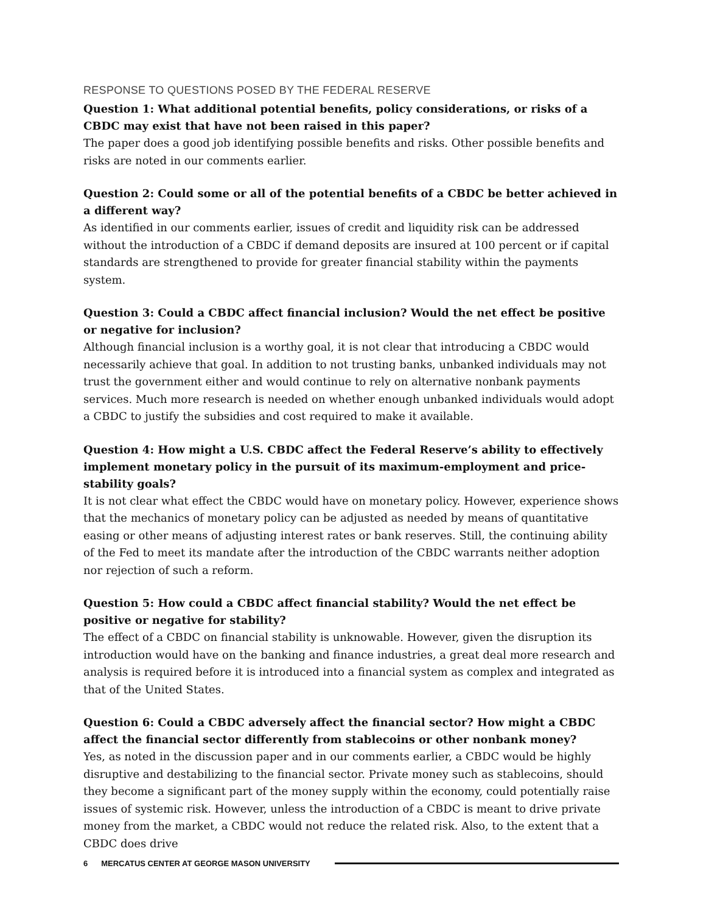RESPONSE TO QUESTIONS POSED BY THE FEDERAL RESERVE
Question 1: What additional potential benefits, policy considerations, or risks of a CBDC may exist that have not been raised in this paper?
The paper does a good job identifying possible benefits and risks. Other possible benefits and risks are noted in our comments earlier.
Question 2: Could some or all of the potential benefits of a CBDC be better achieved in a different way?
As identified in our comments earlier, issues of credit and liquidity risk can be addressed without the introduction of a CBDC if demand deposits are insured at 100 percent or if capital standards are strengthened to provide for greater financial stability within the payments system.
Question 3: Could a CBDC affect financial inclusion? Would the net effect be positive or negative for inclusion?
Although financial inclusion is a worthy goal, it is not clear that introducing a CBDC would necessarily achieve that goal. In addition to not trusting banks, unbanked individuals may not trust the government either and would continue to rely on alternative nonbank payments services. Much more research is needed on whether enough unbanked individuals would adopt a CBDC to justify the subsidies and cost required to make it available.
Question 4: How might a U.S. CBDC affect the Federal Reserve’s ability to effectively implement monetary policy in the pursuit of its maximum-employment and price-stability goals?
It is not clear what effect the CBDC would have on monetary policy. However, experience shows that the mechanics of monetary policy can be adjusted as needed by means of quantitative easing or other means of adjusting interest rates or bank reserves. Still, the continuing ability of the Fed to meet its mandate after the introduction of the CBDC warrants neither adoption nor rejection of such a reform.
Question 5: How could a CBDC affect financial stability? Would the net effect be positive or negative for stability?
The effect of a CBDC on financial stability is unknowable. However, given the disruption its introduction would have on the banking and finance industries, a great deal more research and analysis is required before it is introduced into a financial system as complex and integrated as that of the United States.
Question 6: Could a CBDC adversely affect the financial sector? How might a CBDC affect the financial sector differently from stablecoins or other nonbank money?
Yes, as noted in the discussion paper and in our comments earlier, a CBDC would be highly disruptive and destabilizing to the financial sector. Private money such as stablecoins, should they become a significant part of the money supply within the economy, could potentially raise issues of systemic risk. However, unless the introduction of a CBDC is meant to drive private money from the market, a CBDC would not reduce the related risk. Also, to the extent that a CBDC does drive
6 MERCATUS CENTER AT GEORGE MASON UNIVERSITY